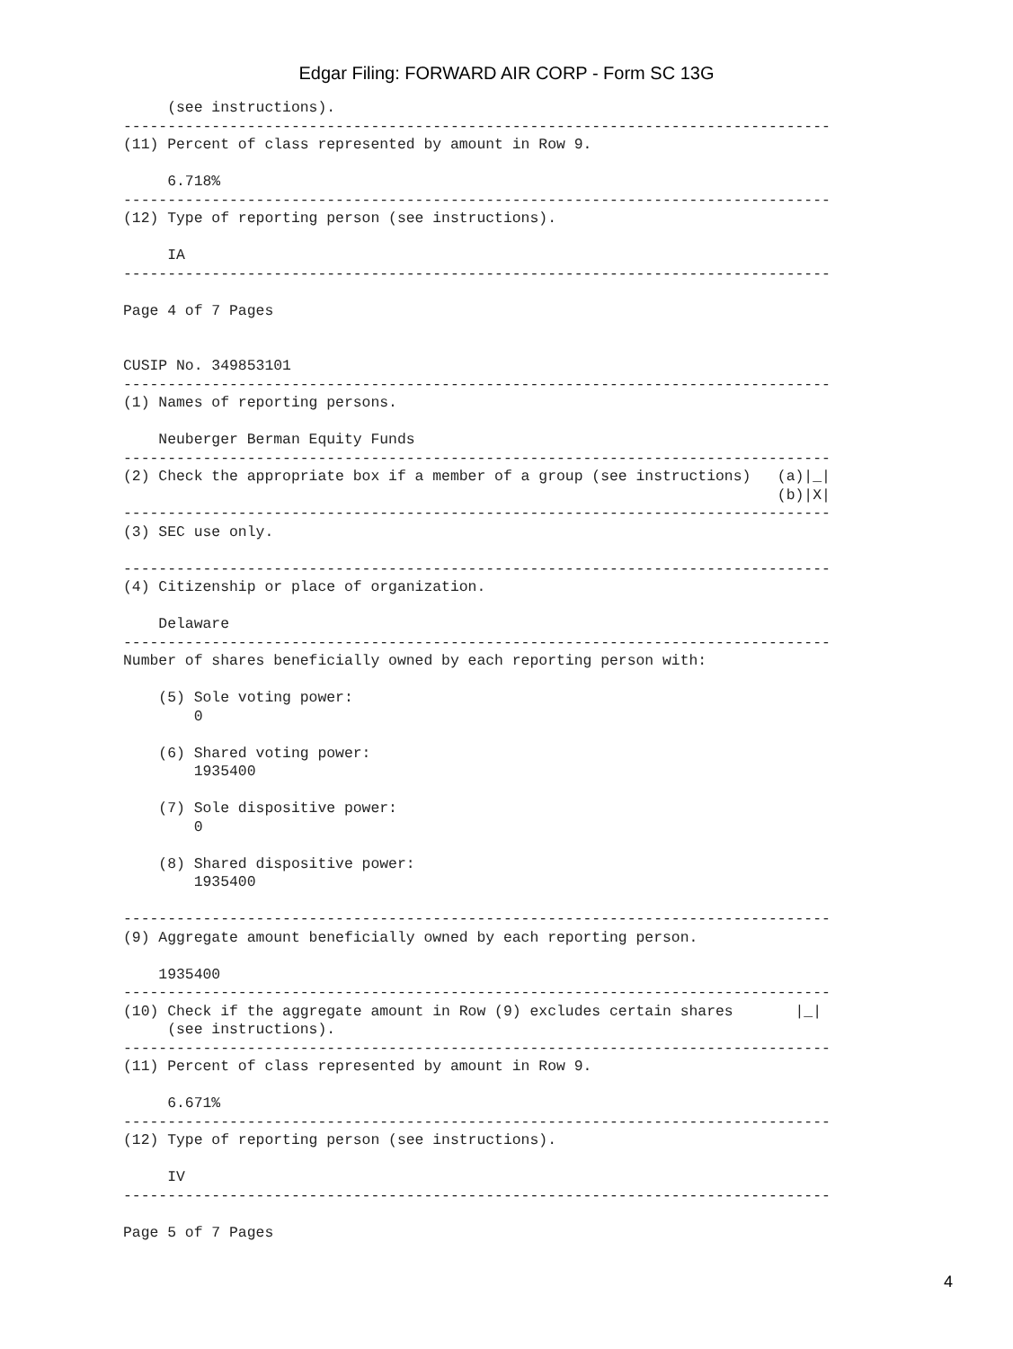Edgar Filing: FORWARD AIR CORP - Form SC 13G
     (see instructions).
--------------------------------------------------------------------------------
(11) Percent of class represented by amount in Row 9.

     6.718%
--------------------------------------------------------------------------------
(12) Type of reporting person (see instructions).

     IA
--------------------------------------------------------------------------------

Page 4 of 7 Pages


CUSIP No. 349853101
--------------------------------------------------------------------------------
(1) Names of reporting persons.

    Neuberger Berman Equity Funds
--------------------------------------------------------------------------------
(2) Check the appropriate box if a member of a group (see instructions)   (a)|_|
                                                                          (b)|X|
--------------------------------------------------------------------------------
(3) SEC use only.

--------------------------------------------------------------------------------
(4) Citizenship or place of organization.

    Delaware
--------------------------------------------------------------------------------
Number of shares beneficially owned by each reporting person with:

    (5) Sole voting power:
        0

    (6) Shared voting power:
        1935400

    (7) Sole dispositive power:
        0

    (8) Shared dispositive power:
        1935400

--------------------------------------------------------------------------------
(9) Aggregate amount beneficially owned by each reporting person.

    1935400
--------------------------------------------------------------------------------
(10) Check if the aggregate amount in Row (9) excludes certain shares       |_|
     (see instructions).
--------------------------------------------------------------------------------
(11) Percent of class represented by amount in Row 9.

     6.671%
--------------------------------------------------------------------------------
(12) Type of reporting person (see instructions).

     IV
--------------------------------------------------------------------------------

Page 5 of 7 Pages
4